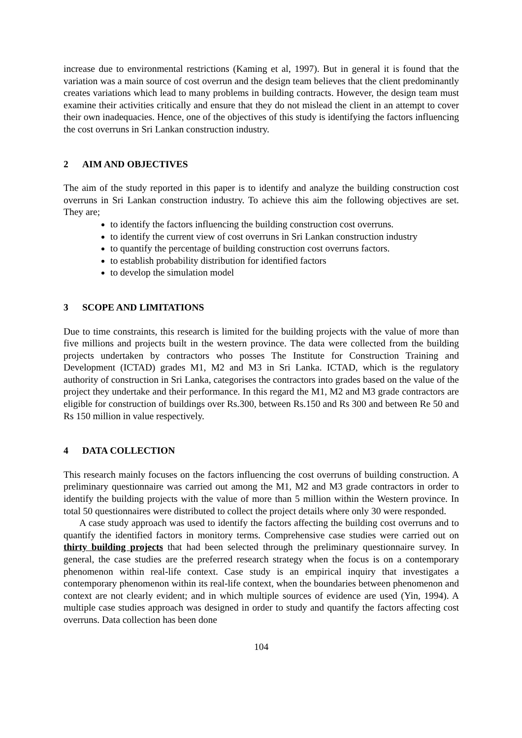increase due to environmental restrictions (Kaming et al, 1997). But in general it is found that the variation was a main source of cost overrun and the design team believes that the client predominantly creates variations which lead to many problems in building contracts. However, the design team must examine their activities critically and ensure that they do not mislead the client in an attempt to cover their own inadequacies. Hence, one of the objectives of this study is identifying the factors influencing the cost overruns in Sri Lankan construction industry.
2 AIM AND OBJECTIVES
The aim of the study reported in this paper is to identify and analyze the building construction cost overruns in Sri Lankan construction industry. To achieve this aim the following objectives are set. They are;
to identify the factors influencing the building construction cost overruns.
to identify the current view of cost overruns in Sri Lankan construction industry
to quantify the percentage of building construction cost overruns factors.
to establish probability distribution for identified factors
to develop the simulation model
3 SCOPE AND LIMITATIONS
Due to time constraints, this research is limited for the building projects with the value of more than five millions and projects built in the western province. The data were collected from the building projects undertaken by contractors who posses The Institute for Construction Training and Development (ICTAD) grades M1, M2 and M3 in Sri Lanka. ICTAD, which is the regulatory authority of construction in Sri Lanka, categorises the contractors into grades based on the value of the project they undertake and their performance. In this regard the M1, M2 and M3 grade contractors are eligible for construction of buildings over Rs.300, between Rs.150 and Rs 300 and between Re 50 and Rs 150 million in value respectively.
4 DATA COLLECTION
This research mainly focuses on the factors influencing the cost overruns of building construction. A preliminary questionnaire was carried out among the M1, M2 and M3 grade contractors in order to identify the building projects with the value of more than 5 million within the Western province. In total 50 questionnaires were distributed to collect the project details where only 30 were responded.
A case study approach was used to identify the factors affecting the building cost overruns and to quantify the identified factors in monitory terms. Comprehensive case studies were carried out on thirty building projects that had been selected through the preliminary questionnaire survey. In general, the case studies are the preferred research strategy when the focus is on a contemporary phenomenon within real-life context. Case study is an empirical inquiry that investigates a contemporary phenomenon within its real-life context, when the boundaries between phenomenon and context are not clearly evident; and in which multiple sources of evidence are used (Yin, 1994). A multiple case studies approach was designed in order to study and quantify the factors affecting cost overruns. Data collection has been done
104